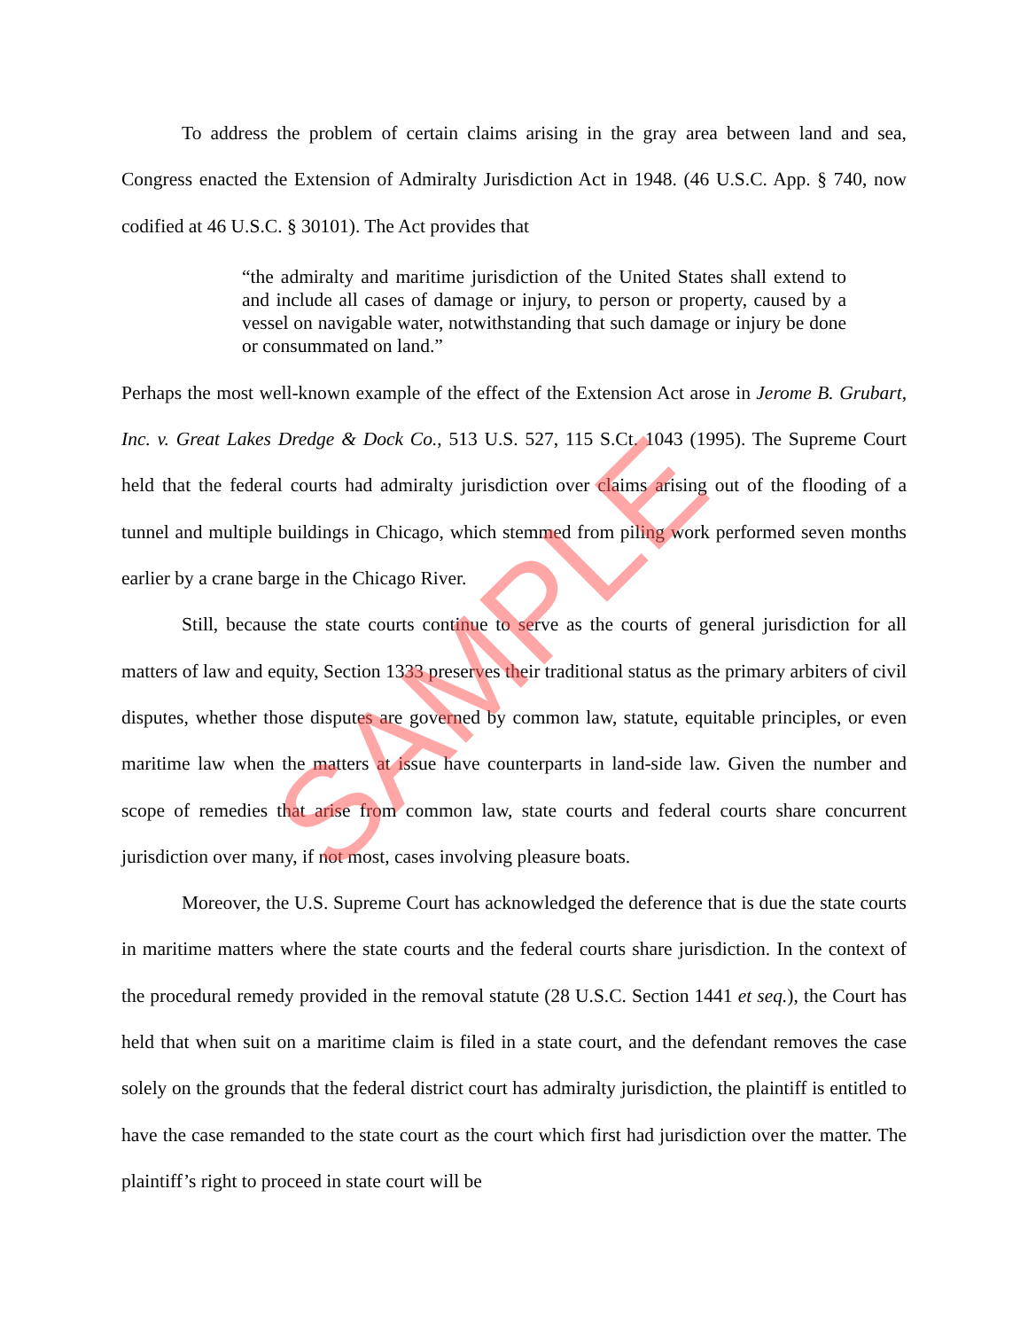To address the problem of certain claims arising in the gray area between land and sea, Congress enacted the Extension of Admiralty Jurisdiction Act in 1948. (46 U.S.C. App. § 740, now codified at 46 U.S.C. § 30101). The Act provides that
“the admiralty and maritime jurisdiction of the United States shall extend to and include all cases of damage or injury, to person or property, caused by a vessel on navigable water, notwithstanding that such damage or injury be done or consummated on land.”
Perhaps the most well-known example of the effect of the Extension Act arose in Jerome B. Grubart, Inc. v. Great Lakes Dredge & Dock Co., 513 U.S. 527, 115 S.Ct. 1043 (1995). The Supreme Court held that the federal courts had admiralty jurisdiction over claims arising out of the flooding of a tunnel and multiple buildings in Chicago, which stemmed from piling work performed seven months earlier by a crane barge in the Chicago River.
Still, because the state courts continue to serve as the courts of general jurisdiction for all matters of law and equity, Section 1333 preserves their traditional status as the primary arbiters of civil disputes, whether those disputes are governed by common law, statute, equitable principles, or even maritime law when the matters at issue have counterparts in land-side law. Given the number and scope of remedies that arise from common law, state courts and federal courts share concurrent jurisdiction over many, if not most, cases involving pleasure boats.
Moreover, the U.S. Supreme Court has acknowledged the deference that is due the state courts in maritime matters where the state courts and the federal courts share jurisdiction. In the context of the procedural remedy provided in the removal statute (28 U.S.C. Section 1441 et seq.), the Court has held that when suit on a maritime claim is filed in a state court, and the defendant removes the case solely on the grounds that the federal district court has admiralty jurisdiction, the plaintiff is entitled to have the case remanded to the state court as the court which first had jurisdiction over the matter. The plaintiff’s right to proceed in state court will be
SAMPLE